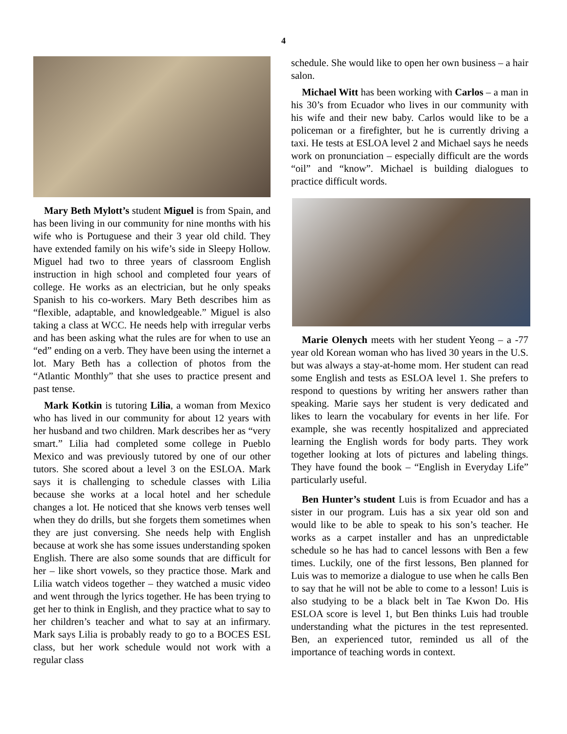4
Mary Beth Mylott’s student Miguel is from Spain, and has been living in our community for nine months with his wife who is Portuguese and their 3 year old child. They have extended family on his wife’s side in Sleepy Hollow. Miguel had two to three years of classroom English instruction in high school and completed four years of college. He works as an electrician, but he only speaks Spanish to his co-workers. Mary Beth describes him as “flexible, adaptable, and knowledgeable.” Miguel is also taking a class at WCC. He needs help with irregular verbs and has been asking what the rules are for when to use an “ed” ending on a verb. They have been using the internet a lot. Mary Beth has a collection of photos from the “Atlantic Monthly” that she uses to practice present and past tense.
Mark Kotkin is tutoring Lilia, a woman from Mexico who has lived in our community for about 12 years with her husband and two children. Mark describes her as “very smart.” Lilia had completed some college in Pueblo Mexico and was previously tutored by one of our other tutors. She scored about a level 3 on the ESLOA. Mark says it is challenging to schedule classes with Lilia because she works at a local hotel and her schedule changes a lot. He noticed that she knows verb tenses well when they do drills, but she forgets them sometimes when they are just conversing. She needs help with English because at work she has some issues understanding spoken English. There are also some sounds that are difficult for her – like short vowels, so they practice those. Mark and Lilia watch videos together – they watched a music video and went through the lyrics together. He has been trying to get her to think in English, and they practice what to say to her children’s teacher and what to say at an infirmary. Mark says Lilia is probably ready to go to a BOCES ESL class, but her work schedule would not work with a regular class
schedule. She would like to open her own business – a hair salon.
Michael Witt has been working with Carlos – a man in his 30’s from Ecuador who lives in our community with his wife and their new baby. Carlos would like to be a policeman or a firefighter, but he is currently driving a taxi. He tests at ESLOA level 2 and Michael says he needs work on pronunciation – especially difficult are the words “oil” and “know”. Michael is building dialogues to practice difficult words.
Marie Olenych meets with her student Yeong – a -77 year old Korean woman who has lived 30 years in the U.S. but was always a stay-at-home mom. Her student can read some English and tests as ESLOA level 1. She prefers to respond to questions by writing her answers rather than speaking. Marie says her student is very dedicated and likes to learn the vocabulary for events in her life. For example, she was recently hospitalized and appreciated learning the English words for body parts. They work together looking at lots of pictures and labeling things. They have found the book – “English in Everyday Life” particularly useful.
Ben Hunter’s student Luis is from Ecuador and has a sister in our program. Luis has a six year old son and would like to be able to speak to his son’s teacher. He works as a carpet installer and has an unpredictable schedule so he has had to cancel lessons with Ben a few times. Luckily, one of the first lessons, Ben planned for Luis was to memorize a dialogue to use when he calls Ben to say that he will not be able to come to a lesson! Luis is also studying to be a black belt in Tae Kwon Do. His ESLOA score is level 1, but Ben thinks Luis had trouble understanding what the pictures in the test represented. Ben, an experienced tutor, reminded us all of the importance of teaching words in context.